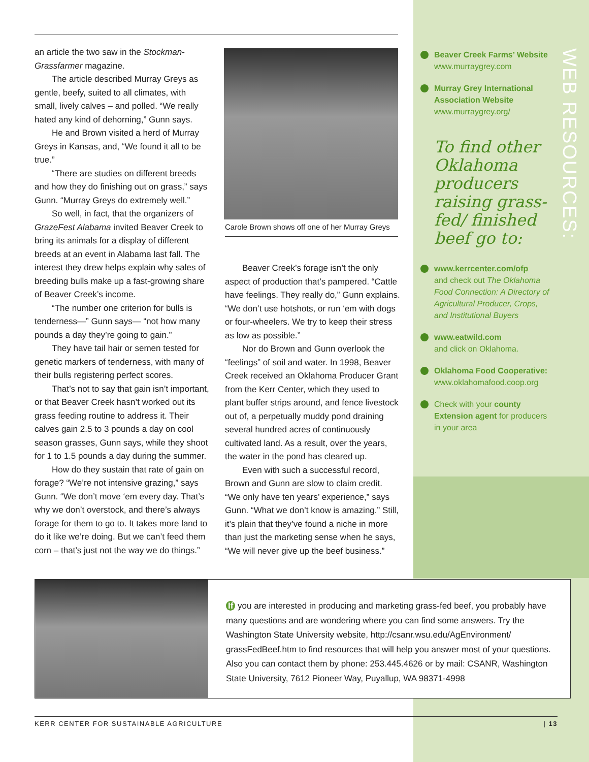an article the two saw in the Stockman-Grassfarmer magazine.
The article described Murray Greys as gentle, beefy, suited to all climates, with small, lively calves – and polled. “We really hated any kind of dehorning,” Gunn says.
He and Brown visited a herd of Murray Greys in Kansas, and, “We found it all to be true.”
“There are studies on different breeds and how they do finishing out on grass,” says Gunn. “Murray Greys do extremely well.”
So well, in fact, that the organizers of GrazeFest Alabama invited Beaver Creek to bring its animals for a display of different breeds at an event in Alabama last fall. The interest they drew helps explain why sales of breeding bulls make up a fast-growing share of Beaver Creek’s income.
“The number one criterion for bulls is tenderness—” Gunn says— “not how many pounds a day they’re going to gain.”
They have tail hair or semen tested for genetic markers of tenderness, with many of their bulls registering perfect scores.
That’s not to say that gain isn’t important, or that Beaver Creek hasn’t worked out its grass feeding routine to address it. Their calves gain 2.5 to 3 pounds a day on cool season grasses, Gunn says, while they shoot for 1 to 1.5 pounds a day during the summer.
How do they sustain that rate of gain on forage? “We’re not intensive grazing,” says Gunn. “We don’t move ‘em every day. That’s why we don’t overstock, and there’s always forage for them to go to. It takes more land to do it like we’re doing. But we can’t feed them corn – that’s just not the way we do things.”
Carole Brown shows off one of her Murray Greys
Beaver Creek’s forage isn’t the only aspect of production that’s pampered. “Cattle have feelings. They really do,” Gunn explains. “We don’t use hotshots, or run ‘em with dogs or four-wheelers. We try to keep their stress as low as possible.”
Nor do Brown and Gunn overlook the “feelings” of soil and water. In 1998, Beaver Creek received an Oklahoma Producer Grant from the Kerr Center, which they used to plant buffer strips around, and fence livestock out of, a perpetually muddy pond draining several hundred acres of continuously cultivated land. As a result, over the years, the water in the pond has cleared up.
Even with such a successful record, Brown and Gunn are slow to claim credit. “We only have ten years’ experience,” says Gunn. “What we don’t know is amazing.” Still, it’s plain that they’ve found a niche in more than just the marketing sense when he says, “We will never give up the beef business.”
Beaver Creek Farms’ Website
www.murraygrey.com
Murray Grey International Association Website
www.murraygrey.org/
To find other Oklahoma producers raising grass-fed/ finished beef go to:
www.kerrcenter.com/ofp
and check out The Oklahoma Food Connection: A Directory of Agricultural Producer, Crops, and Institutional Buyers
www.eatwild.com
and click on Oklahoma.
Oklahoma Food Cooperative:
www.oklahomafood.coop.org
Check with your county Extension agent for producers in your area
WEB RESOURCES:
If you are interested in producing and marketing grass-fed beef, you probably have many questions and are wondering where you can find some answers. Try the Washington State University website, http://csanr.wsu.edu/AgEnvironment/ grassFedBeef.htm to find resources that will help you answer most of your questions. Also you can contact them by phone: 253.445.4626 or by mail: CSANR, Washington State University, 7612 Pioneer Way, Puyallup, WA 98371-4998
KERR CENTER FOR SUSTAINABLE AGRICULTURE | 13